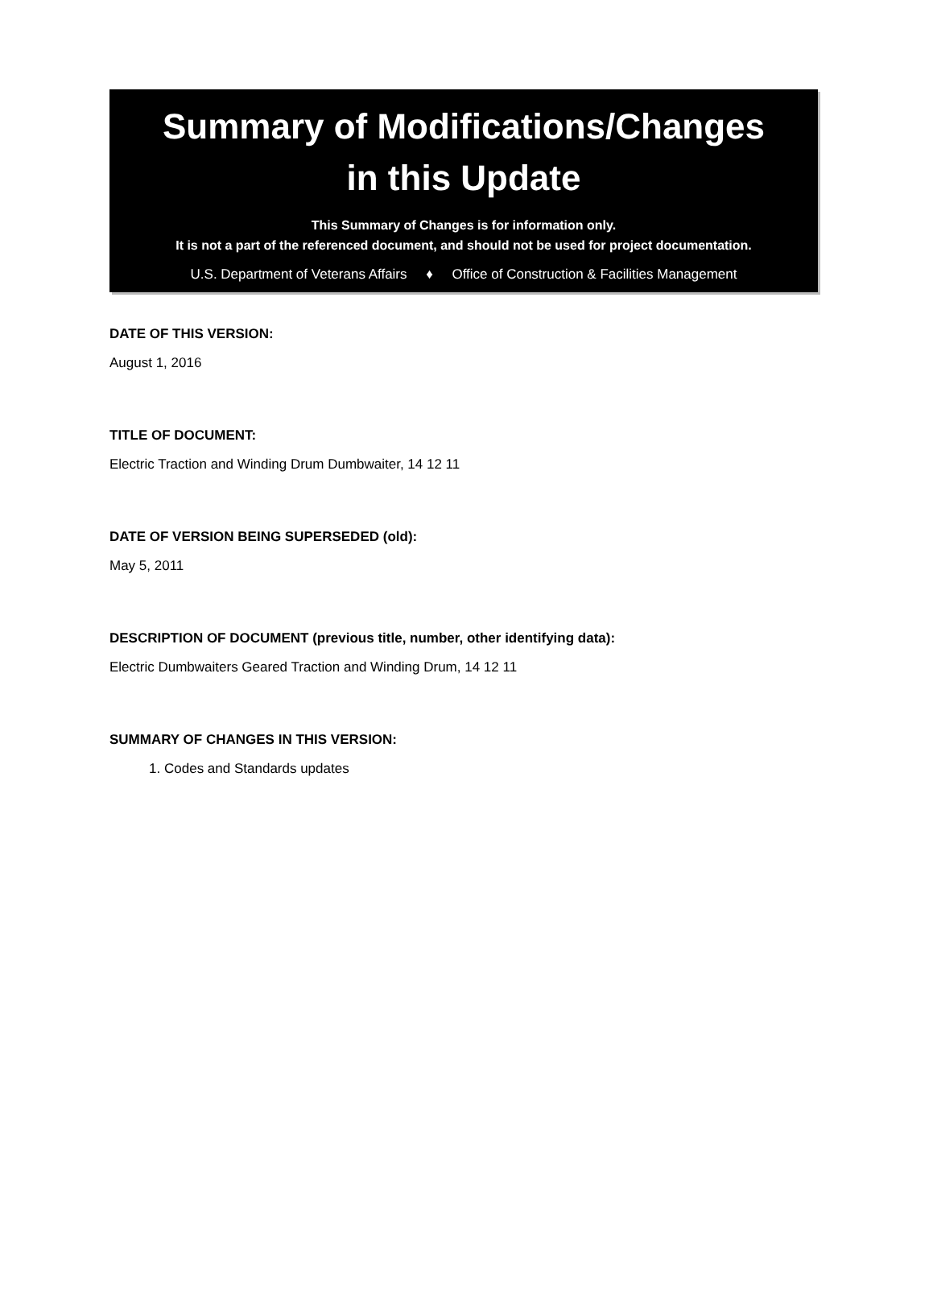Summary of Modifications/Changes
in this Update
This Summary of Changes is for information only.
It is not a part of the referenced document, and should not be used for project documentation.
U.S. Department of Veterans Affairs ♦ Office of Construction & Facilities Management
DATE OF THIS VERSION:
August 1, 2016
TITLE OF DOCUMENT:
Electric Traction and Winding Drum Dumbwaiter, 14 12 11
DATE OF VERSION BEING SUPERSEDED (old):
May 5, 2011
DESCRIPTION OF DOCUMENT (previous title, number, other identifying data):
Electric Dumbwaiters Geared Traction and Winding Drum, 14 12 11
SUMMARY OF CHANGES IN THIS VERSION:
1. Codes and Standards updates